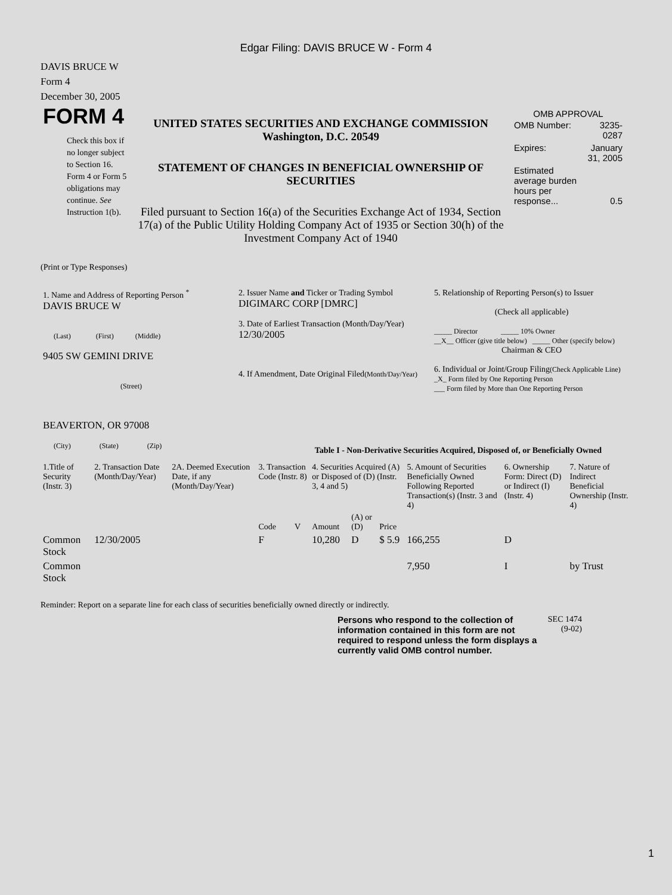Edgar Filing: DAVIS BRUCE W - Form 4
DAVIS BRUCE W
Form 4
December 30, 2005
FORM 4
Check this box if no longer subject to Section 16. Form 4 or Form 5 obligations may continue. See Instruction 1(b).
UNITED STATES SECURITIES AND EXCHANGE COMMISSION
Washington, D.C. 20549
STATEMENT OF CHANGES IN BENEFICIAL OWNERSHIP OF SECURITIES
Filed pursuant to Section 16(a) of the Securities Exchange Act of 1934, Section 17(a) of the Public Utility Holding Company Act of 1935 or Section 30(h) of the Investment Company Act of 1940
OMB APPROVAL
| OMB Number: | 3235-0287 |
| Expires: | January 31, 2005 |
| Estimated average burden hours per response... | 0.5 |
(Print or Type Responses)
| 1. Name and Address of Reporting Person <sup>*</sup> DAVIS BRUCE W (Last) (First) (Middle) 9405 SW GEMINI DRIVE (Street) BEAVERTON, OR 97008 (City) (State) (Zip) | 2. Issuer Name and Ticker or Trading Symbol DIGIMARC CORP [DMRC] 3. Date of Earliest Transaction (Month/Day/Year) 12/30/2005 4. If Amendment, Date Original Filed (Month/Day/Year) | 5. Relationship of Reporting Person(s) to Issuer (Check all applicable) _____ Director _____ 10% Owner __X__ Officer (give title below) _____ Other (specify below) Chairman & CEO 6. Individual or Joint/Group Filing (Check Applicable Line) _X_ Form filed by One Reporting Person ___ Form filed by More than One Reporting Person |
Table I - Non-Derivative Securities Acquired, Disposed of, or Beneficially Owned
| 1.Title of Security (Instr. 3) | 2. Transaction Date (Month/Day/Year) | 2A. Deemed Execution Date, if any (Month/Day/Year) | 3. Transaction Code (Instr. 8) | | 4. Securities Acquired (A) or Disposed of (D) (Instr. 3, 4 and 5) | | | 5. Amount of Securities Beneficially Owned Following Reported Transaction(s) (Instr. 3 and 4) | 6. Ownership Form: Direct (D) or Indirect (I) (Instr. 4) | 7. Nature of Indirect Beneficial Ownership (Instr. 4) |
| --- | --- | --- | --- | --- | --- | --- | --- | --- | --- | --- |
| | | | Code | V | Amount | (A) or (D) | Price | | | |
| Common Stock | 12/30/2005 | | F | | 10,280 | D | $ 5.9 | 166,255 | D | |
| Common Stock | | | | | | | | 7,950 | I | by Trust |
Reminder: Report on a separate line for each class of securities beneficially owned directly or indirectly.
Persons who respond to the collection of information contained in this form are not required to respond unless the form displays a currently valid OMB control number.
SEC 1474 (9-02)
1